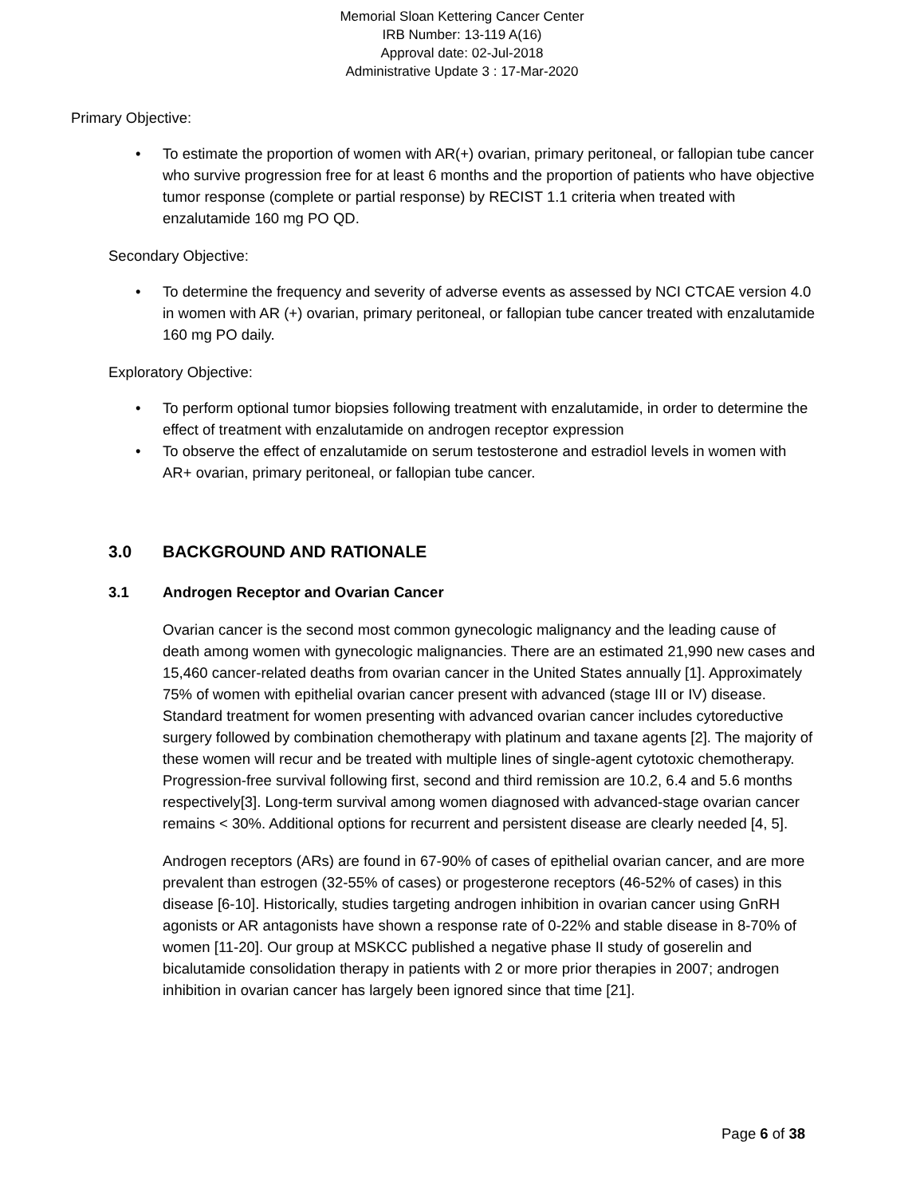Memorial Sloan Kettering Cancer Center
IRB Number: 13-119 A(16)
Approval date: 02-Jul-2018
Administrative Update 3 : 17-Mar-2020
Primary Objective:
• To estimate the proportion of women with AR(+) ovarian, primary peritoneal, or fallopian tube cancer who survive progression free for at least 6 months and the proportion of patients who have objective tumor response (complete or partial response) by RECIST 1.1 criteria when treated with enzalutamide 160 mg PO QD.
Secondary Objective:
• To determine the frequency and severity of adverse events as assessed by NCI CTCAE version 4.0 in women with AR (+) ovarian, primary peritoneal, or fallopian tube cancer treated with enzalutamide 160 mg PO daily.
Exploratory Objective:
• To perform optional tumor biopsies following treatment with enzalutamide, in order to determine the effect of treatment with enzalutamide on androgen receptor expression
• To observe the effect of enzalutamide on serum testosterone and estradiol levels in women with AR+ ovarian, primary peritoneal, or fallopian tube cancer.
3.0 BACKGROUND AND RATIONALE
3.1 Androgen Receptor and Ovarian Cancer
Ovarian cancer is the second most common gynecologic malignancy and the leading cause of death among women with gynecologic malignancies. There are an estimated 21,990 new cases and 15,460 cancer-related deaths from ovarian cancer in the United States annually [1]. Approximately 75% of women with epithelial ovarian cancer present with advanced (stage III or IV) disease. Standard treatment for women presenting with advanced ovarian cancer includes cytoreductive surgery followed by combination chemotherapy with platinum and taxane agents [2]. The majority of these women will recur and be treated with multiple lines of single-agent cytotoxic chemotherapy. Progression-free survival following first, second and third remission are 10.2, 6.4 and 5.6 months respectively[3]. Long-term survival among women diagnosed with advanced-stage ovarian cancer remains < 30%. Additional options for recurrent and persistent disease are clearly needed [4, 5].
Androgen receptors (ARs) are found in 67-90% of cases of epithelial ovarian cancer, and are more prevalent than estrogen (32-55% of cases) or progesterone receptors (46-52% of cases) in this disease [6-10]. Historically, studies targeting androgen inhibition in ovarian cancer using GnRH agonists or AR antagonists have shown a response rate of 0-22% and stable disease in 8-70% of women [11-20]. Our group at MSKCC published a negative phase II study of goserelin and bicalutamide consolidation therapy in patients with 2 or more prior therapies in 2007; androgen inhibition in ovarian cancer has largely been ignored since that time [21].
Page 6 of 38